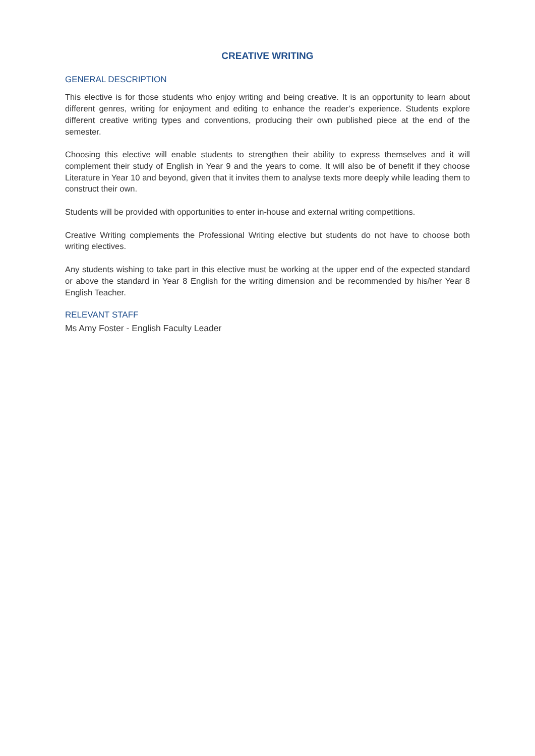CREATIVE WRITING
GENERAL DESCRIPTION
This elective is for those students who enjoy writing and being creative. It is an opportunity to learn about different genres, writing for enjoyment and editing to enhance the reader’s experience. Students explore different creative writing types and conventions, producing their own published piece at the end of the semester.
Choosing this elective will enable students to strengthen their ability to express themselves and it will complement their study of English in Year 9 and the years to come. It will also be of benefit if they choose Literature in Year 10 and beyond, given that it invites them to analyse texts more deeply while leading them to construct their own.
Students will be provided with opportunities to enter in-house and external writing competitions.
Creative Writing complements the Professional Writing elective but students do not have to choose both writing electives.
Any students wishing to take part in this elective must be working at the upper end of the expected standard or above the standard in Year 8 English for the writing dimension and be recommended by his/her Year 8 English Teacher.
RELEVANT STAFF
Ms Amy Foster - English Faculty Leader